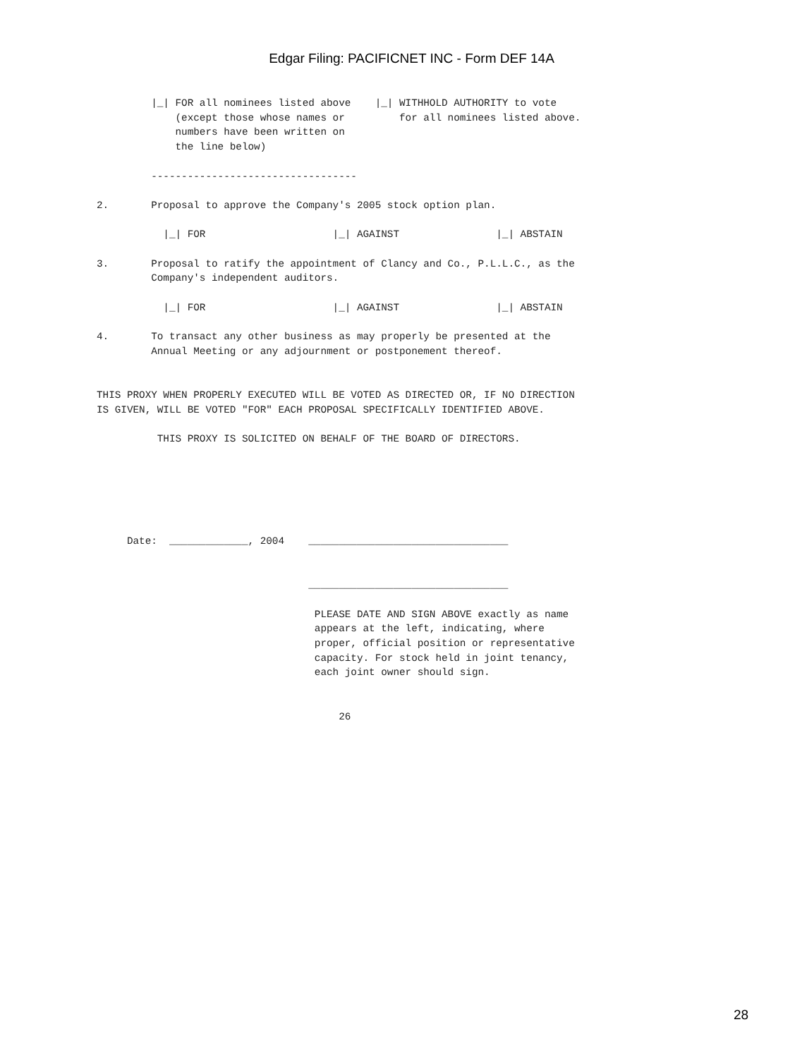Edgar Filing: PACIFICNET INC - Form DEF 14A
         |_| FOR all nominees listed above    |_| WITHHOLD AUTHORITY to vote
             (except those whose names or         for all nominees listed above.
             numbers have been written on
             the line below)

         ----------------------------------

2.       Proposal to approve the Company's 2005 stock option plan.

           |_| FOR                     |_| AGAINST                |_| ABSTAIN

3.       Proposal to ratify the appointment of Clancy and Co., P.L.L.C., as the
         Company's independent auditors.

           |_| FOR                     |_| AGAINST                |_| ABSTAIN

4.       To transact any other business as may properly be presented at the
         Annual Meeting or any adjournment or postponement thereof.


THIS PROXY WHEN PROPERLY EXECUTED WILL BE VOTED AS DIRECTED OR, IF NO DIRECTION
IS GIVEN, WILL BE VOTED "FOR" EACH PROPOSAL SPECIFICALLY IDENTIFIED ABOVE.

          THIS PROXY IS SOLICITED ON BEHALF OF THE BOARD OF DIRECTORS.






     Date:  _____________, 2004    _________________________________


                                   _________________________________

                                    PLEASE DATE AND SIGN ABOVE exactly as name
                                    appears at the left, indicating, where
                                    proper, official position or representative
                                    capacity. For stock held in joint tenancy,
                                    each joint owner should sign.


                                        26
28